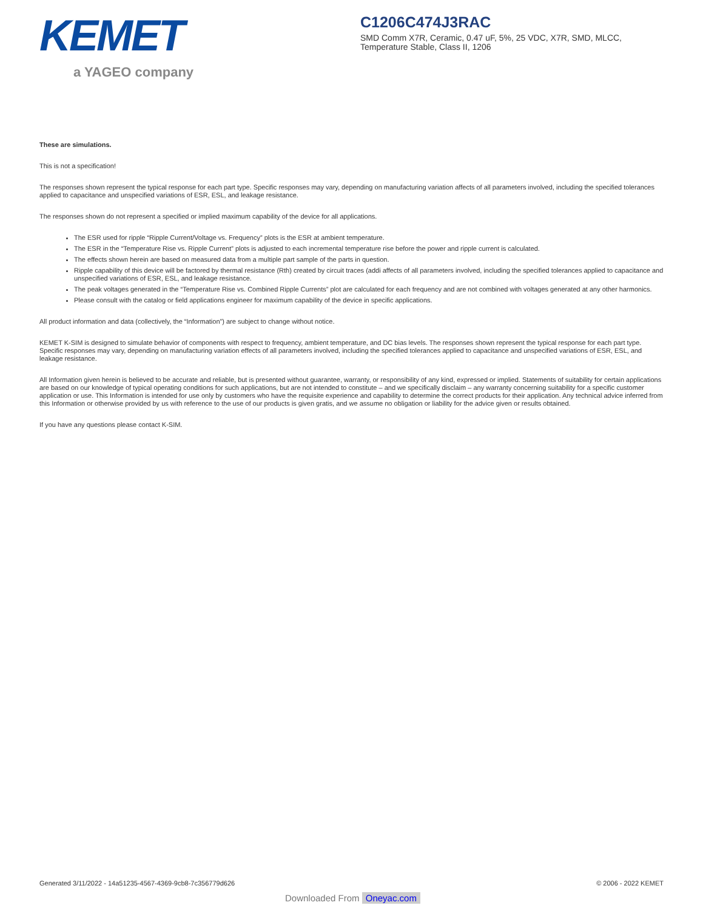KEMET
a YAGEO company
C1206C474J3RAC
SMD Comm X7R, Ceramic, 0.47 uF, 5%, 25 VDC, X7R, SMD, MLCC, Temperature Stable, Class II, 1206
These are simulations.
This is not a specification!
The responses shown represent the typical response for each part type. Specific responses may vary, depending on manufacturing variation affects of all parameters involved, including the specified tolerances applied to capacitance and unspecified variations of ESR, ESL, and leakage resistance.
The responses shown do not represent a specified or implied maximum capability of the device for all applications.
The ESR used for ripple “Ripple Current/Voltage vs. Frequency” plots is the ESR at ambient temperature.
The ESR in the “Temperature Rise vs. Ripple Current” plots is adjusted to each incremental temperature rise before the power and ripple current is calculated.
The effects shown herein are based on measured data from a multiple part sample of the parts in question.
Ripple capability of this device will be factored by thermal resistance (Rth) created by circuit traces (addi affects of all parameters involved, including the specified tolerances applied to capacitance and unspecified variations of ESR, ESL, and leakage resistance.
The peak voltages generated in the “Temperature Rise vs. Combined Ripple Currents” plot are calculated for each frequency and are not combined with voltages generated at any other harmonics.
Please consult with the catalog or field applications engineer for maximum capability of the device in specific applications.
All product information and data (collectively, the “Information”) are subject to change without notice.
KEMET K-SIM is designed to simulate behavior of components with respect to frequency, ambient temperature, and DC bias levels. The responses shown represent the typical response for each part type. Specific responses may vary, depending on manufacturing variation effects of all parameters involved, including the specified tolerances applied to capacitance and unspecified variations of ESR, ESL, and leakage resistance.
All Information given herein is believed to be accurate and reliable, but is presented without guarantee, warranty, or responsibility of any kind, expressed or implied. Statements of suitability for certain applications are based on our knowledge of typical operating conditions for such applications, but are not intended to constitute – and we specifically disclaim – any warranty concerning suitability for a specific customer application or use. This Information is intended for use only by customers who have the requisite experience and capability to determine the correct products for their application. Any technical advice inferred from this Information or otherwise provided by us with reference to the use of our products is given gratis, and we assume no obligation or liability for the advice given or results obtained.
If you have any questions please contact K-SIM.
Generated 3/11/2022 - 14a51235-4567-4369-9cb8-7c356779d626 © 2006 - 2022 KEMET
Downloaded From Oneyac.com